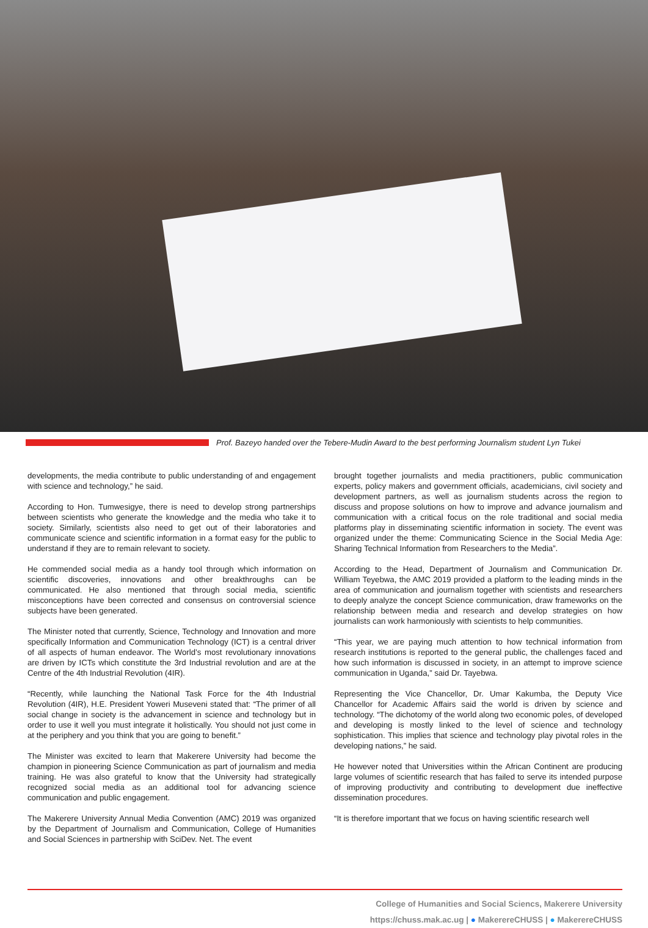Prof. Bazeyo handed over the Tebere-Mudin Award to the best performing Journalism student Lyn Tukei
developments, the media contribute to public understanding of and engagement with science and technology,” he said.
According to Hon. Tumwesigye, there is need to develop strong partnerships between scientists who generate the knowledge and the media who take it to society. Similarly, scientists also need to get out of their laboratories and communicate science and scientific information in a format easy for the public to understand if they are to remain relevant to society.
He commended social media as a handy tool through which information on scientific discoveries, innovations and other breakthroughs can be communicated. He also mentioned that through social media, scientific misconceptions have been corrected and consensus on controversial science subjects have been generated.
The Minister noted that currently, Science, Technology and Innovation and more specifically Information and Communication Technology (ICT) is a central driver of all aspects of human endeavor. The World’s most revolutionary innovations are driven by ICTs which constitute the 3rd Industrial revolution and are at the Centre of the 4th Industrial Revolution (4IR).
“Recently, while launching the National Task Force for the 4th Industrial Revolution (4IR), H.E. President Yoweri Museveni stated that: “The primer of all social change in society is the advancement in science and technology but in order to use it well you must integrate it holistically. You should not just come in at the periphery and you think that you are going to benefit.”
The Minister was excited to learn that Makerere University had become the champion in pioneering Science Communication as part of journalism and media training. He was also grateful to know that the University had strategically recognized social media as an additional tool for advancing science communication and public engagement.
The Makerere University Annual Media Convention (AMC) 2019 was organized by the Department of Journalism and Communication, College of Humanities and Social Sciences in partnership with SciDev. Net. The event
brought together journalists and media practitioners, public communication experts, policy makers and government officials, academicians, civil society and development partners, as well as journalism students across the region to discuss and propose solutions on how to improve and advance journalism and communication with a critical focus on the role traditional and social media platforms play in disseminating scientific information in society. The event was organized under the theme: Communicating Science in the Social Media Age: Sharing Technical Information from Researchers to the Media”.
According to the Head, Department of Journalism and Communication Dr. William Teyebwa, the AMC 2019 provided a platform to the leading minds in the area of communication and journalism together with scientists and researchers to deeply analyze the concept Science communication, draw frameworks on the relationship between media and research and develop strategies on how journalists can work harmoniously with scientists to help communities.
“This year, we are paying much attention to how technical information from research institutions is reported to the general public, the challenges faced and how such information is discussed in society, in an attempt to improve science communication in Uganda,” said Dr. Tayebwa.
Representing the Vice Chancellor, Dr. Umar Kakumba, the Deputy Vice Chancellor for Academic Affairs said the world is driven by science and technology. “The dichotomy of the world along two economic poles, of developed and developing is mostly linked to the level of science and technology sophistication. This implies that science and technology play pivotal roles in the developing nations,” he said.
He however noted that Universities within the African Continent are producing large volumes of scientific research that has failed to serve its intended purpose of improving productivity and contributing to development due ineffective dissemination procedures.
“It is therefore important that we focus on having scientific research well
College of Humanities and Social Sciencs, Makerere University
https://chuss.mak.ac.ug | ● MakerereCHUSS | ● MakerereCHUSS